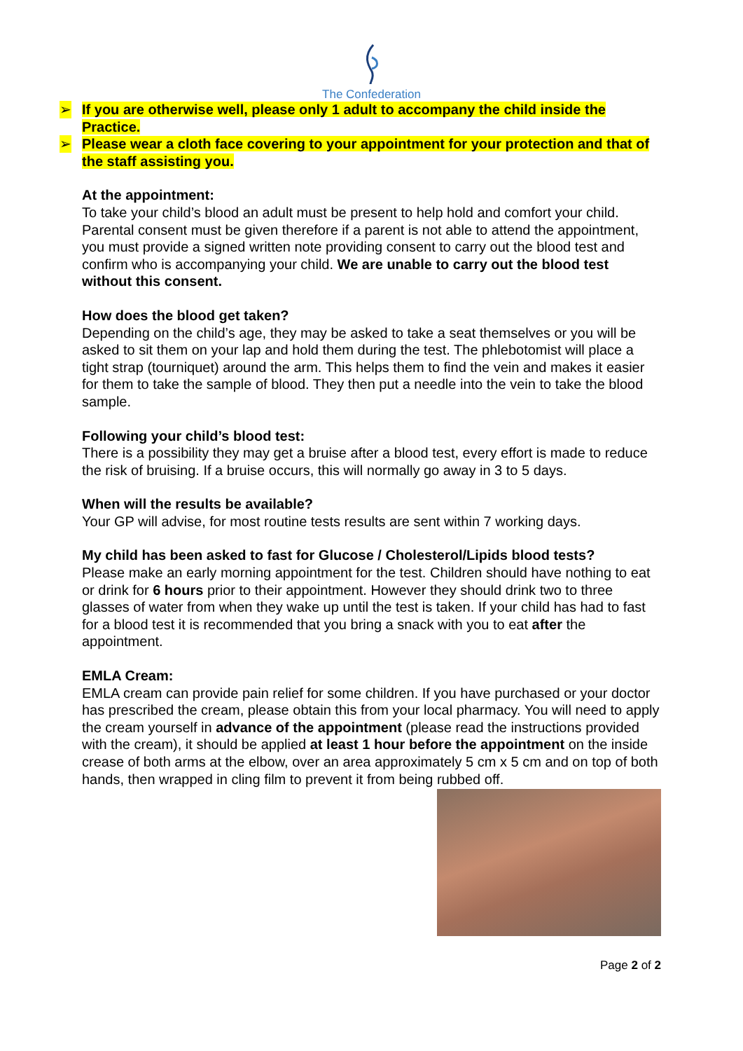The Confederation
➢ If you are otherwise well, please only 1 adult to accompany the child inside the Practice.
➢ Please wear a cloth face covering to your appointment for your protection and that of the staff assisting you.
At the appointment:
To take your child’s blood an adult must be present to help hold and comfort your child. Parental consent must be given therefore if a parent is not able to attend the appointment, you must provide a signed written note providing consent to carry out the blood test and confirm who is accompanying your child. We are unable to carry out the blood test without this consent.
How does the blood get taken?
Depending on the child’s age, they may be asked to take a seat themselves or you will be asked to sit them on your lap and hold them during the test. The phlebotomist will place a tight strap (tourniquet) around the arm. This helps them to find the vein and makes it easier for them to take the sample of blood. They then put a needle into the vein to take the blood sample.
Following your child’s blood test:
There is a possibility they may get a bruise after a blood test, every effort is made to reduce the risk of bruising. If a bruise occurs, this will normally go away in 3 to 5 days.
When will the results be available?
Your GP will advise, for most routine tests results are sent within 7 working days.
My child has been asked to fast for Glucose / Cholesterol/Lipids blood tests?
Please make an early morning appointment for the test. Children should have nothing to eat or drink for 6 hours prior to their appointment. However they should drink two to three glasses of water from when they wake up until the test is taken. If your child has had to fast for a blood test it is recommended that you bring a snack with you to eat after the appointment.
EMLA Cream:
EMLA cream can provide pain relief for some children. If you have purchased or your doctor has prescribed the cream, please obtain this from your local pharmacy. You will need to apply the cream yourself in advance of the appointment (please read the instructions provided with the cream), it should be applied at least 1 hour before the appointment on the inside crease of both arms at the elbow, over an area approximately 5 cm x 5 cm and on top of both hands, then wrapped in cling film to prevent it from being rubbed off.
Page 2 of 2